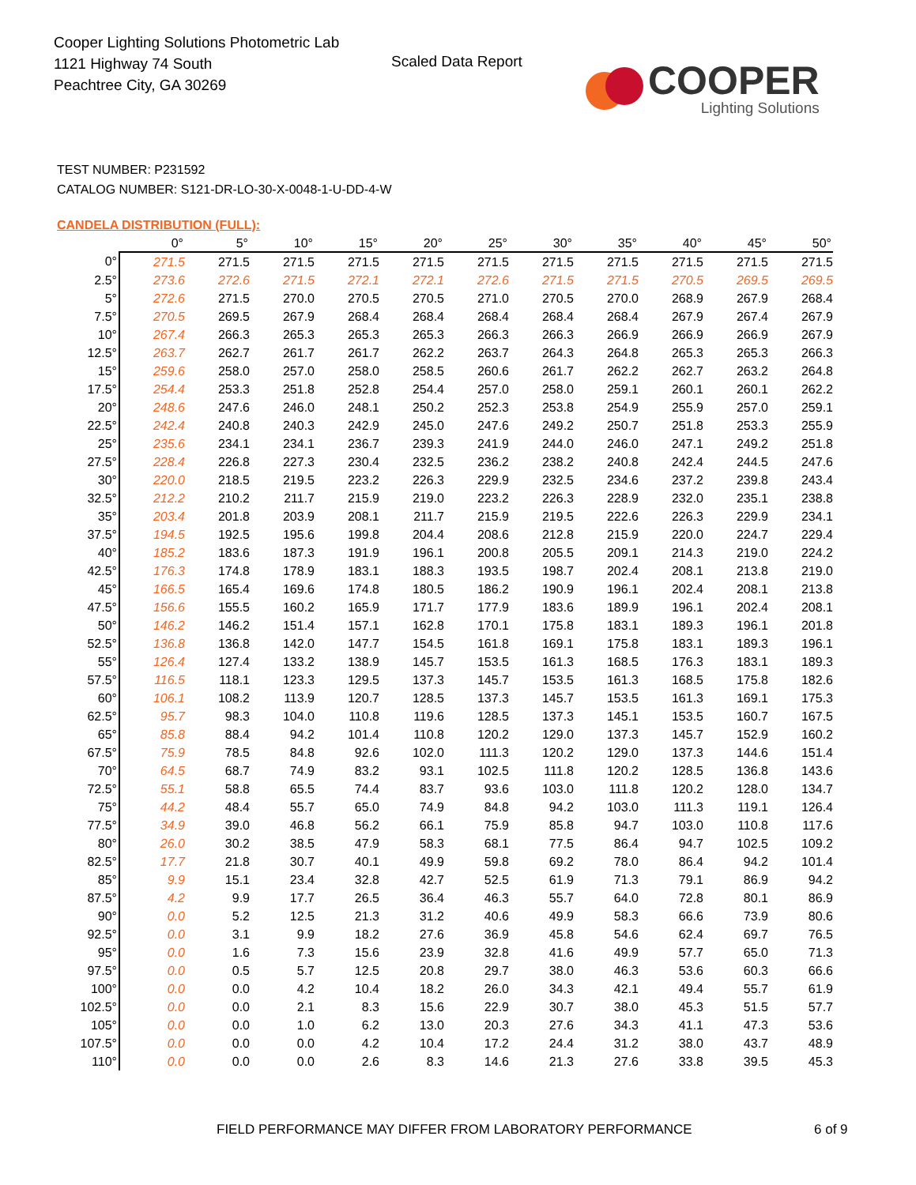Cooper Lighting Solutions Photometric Lab
1121 Highway 74 South
Peachtree City, GA 30269
Scaled Data Report
COOPER
Lighting Solutions
TEST NUMBER: P231592
CATALOG NUMBER: S121-DR-LO-30-X-0048-1-U-DD-4-W
CANDELA DISTRIBUTION (FULL):
| | 0° | 5° | 10° | 15° | 20° | 25° | 30° | 35° | 40° | 45° | 50° |
| --- | --- | --- | --- | --- | --- | --- | --- | --- | --- | --- | --- |
| 0° | 271.5 | 271.5 | 271.5 | 271.5 | 271.5 | 271.5 | 271.5 | 271.5 | 271.5 | 271.5 | 271.5 |
| 2.5° | 273.6 | 272.6 | 271.5 | 272.1 | 272.1 | 272.6 | 271.5 | 271.5 | 270.5 | 269.5 | 269.5 |
| 5° | 272.6 | 271.5 | 270.0 | 270.5 | 270.5 | 271.0 | 270.5 | 270.0 | 268.9 | 267.9 | 268.4 |
| 7.5° | 270.5 | 269.5 | 267.9 | 268.4 | 268.4 | 268.4 | 268.4 | 268.4 | 267.9 | 267.4 | 267.9 |
| 10° | 267.4 | 266.3 | 265.3 | 265.3 | 265.3 | 266.3 | 266.3 | 266.9 | 266.9 | 266.9 | 267.9 |
| 12.5° | 263.7 | 262.7 | 261.7 | 261.7 | 262.2 | 263.7 | 264.3 | 264.8 | 265.3 | 265.3 | 266.3 |
| 15° | 259.6 | 258.0 | 257.0 | 258.0 | 258.5 | 260.6 | 261.7 | 262.2 | 262.7 | 263.2 | 264.8 |
| 17.5° | 254.4 | 253.3 | 251.8 | 252.8 | 254.4 | 257.0 | 258.0 | 259.1 | 260.1 | 260.1 | 262.2 |
| 20° | 248.6 | 247.6 | 246.0 | 248.1 | 250.2 | 252.3 | 253.8 | 254.9 | 255.9 | 257.0 | 259.1 |
| 22.5° | 242.4 | 240.8 | 240.3 | 242.9 | 245.0 | 247.6 | 249.2 | 250.7 | 251.8 | 253.3 | 255.9 |
| 25° | 235.6 | 234.1 | 234.1 | 236.7 | 239.3 | 241.9 | 244.0 | 246.0 | 247.1 | 249.2 | 251.8 |
| 27.5° | 228.4 | 226.8 | 227.3 | 230.4 | 232.5 | 236.2 | 238.2 | 240.8 | 242.4 | 244.5 | 247.6 |
| 30° | 220.0 | 218.5 | 219.5 | 223.2 | 226.3 | 229.9 | 232.5 | 234.6 | 237.2 | 239.8 | 243.4 |
| 32.5° | 212.2 | 210.2 | 211.7 | 215.9 | 219.0 | 223.2 | 226.3 | 228.9 | 232.0 | 235.1 | 238.8 |
| 35° | 203.4 | 201.8 | 203.9 | 208.1 | 211.7 | 215.9 | 219.5 | 222.6 | 226.3 | 229.9 | 234.1 |
| 37.5° | 194.5 | 192.5 | 195.6 | 199.8 | 204.4 | 208.6 | 212.8 | 215.9 | 220.0 | 224.7 | 229.4 |
| 40° | 185.2 | 183.6 | 187.3 | 191.9 | 196.1 | 200.8 | 205.5 | 209.1 | 214.3 | 219.0 | 224.2 |
| 42.5° | 176.3 | 174.8 | 178.9 | 183.1 | 188.3 | 193.5 | 198.7 | 202.4 | 208.1 | 213.8 | 219.0 |
| 45° | 166.5 | 165.4 | 169.6 | 174.8 | 180.5 | 186.2 | 190.9 | 196.1 | 202.4 | 208.1 | 213.8 |
| 47.5° | 156.6 | 155.5 | 160.2 | 165.9 | 171.7 | 177.9 | 183.6 | 189.9 | 196.1 | 202.4 | 208.1 |
| 50° | 146.2 | 146.2 | 151.4 | 157.1 | 162.8 | 170.1 | 175.8 | 183.1 | 189.3 | 196.1 | 201.8 |
| 52.5° | 136.8 | 136.8 | 142.0 | 147.7 | 154.5 | 161.8 | 169.1 | 175.8 | 183.1 | 189.3 | 196.1 |
| 55° | 126.4 | 127.4 | 133.2 | 138.9 | 145.7 | 153.5 | 161.3 | 168.5 | 176.3 | 183.1 | 189.3 |
| 57.5° | 116.5 | 118.1 | 123.3 | 129.5 | 137.3 | 145.7 | 153.5 | 161.3 | 168.5 | 175.8 | 182.6 |
| 60° | 106.1 | 108.2 | 113.9 | 120.7 | 128.5 | 137.3 | 145.7 | 153.5 | 161.3 | 169.1 | 175.3 |
| 62.5° | 95.7 | 98.3 | 104.0 | 110.8 | 119.6 | 128.5 | 137.3 | 145.1 | 153.5 | 160.7 | 167.5 |
| 65° | 85.8 | 88.4 | 94.2 | 101.4 | 110.8 | 120.2 | 129.0 | 137.3 | 145.7 | 152.9 | 160.2 |
| 67.5° | 75.9 | 78.5 | 84.8 | 92.6 | 102.0 | 111.3 | 120.2 | 129.0 | 137.3 | 144.6 | 151.4 |
| 70° | 64.5 | 68.7 | 74.9 | 83.2 | 93.1 | 102.5 | 111.8 | 120.2 | 128.5 | 136.8 | 143.6 |
| 72.5° | 55.1 | 58.8 | 65.5 | 74.4 | 83.7 | 93.6 | 103.0 | 111.8 | 120.2 | 128.0 | 134.7 |
| 75° | 44.2 | 48.4 | 55.7 | 65.0 | 74.9 | 84.8 | 94.2 | 103.0 | 111.3 | 119.1 | 126.4 |
| 77.5° | 34.9 | 39.0 | 46.8 | 56.2 | 66.1 | 75.9 | 85.8 | 94.7 | 103.0 | 110.8 | 117.6 |
| 80° | 26.0 | 30.2 | 38.5 | 47.9 | 58.3 | 68.1 | 77.5 | 86.4 | 94.7 | 102.5 | 109.2 |
| 82.5° | 17.7 | 21.8 | 30.7 | 40.1 | 49.9 | 59.8 | 69.2 | 78.0 | 86.4 | 94.2 | 101.4 |
| 85° | 9.9 | 15.1 | 23.4 | 32.8 | 42.7 | 52.5 | 61.9 | 71.3 | 79.1 | 86.9 | 94.2 |
| 87.5° | 4.2 | 9.9 | 17.7 | 26.5 | 36.4 | 46.3 | 55.7 | 64.0 | 72.8 | 80.1 | 86.9 |
| 90° | 0.0 | 5.2 | 12.5 | 21.3 | 31.2 | 40.6 | 49.9 | 58.3 | 66.6 | 73.9 | 80.6 |
| 92.5° | 0.0 | 3.1 | 9.9 | 18.2 | 27.6 | 36.9 | 45.8 | 54.6 | 62.4 | 69.7 | 76.5 |
| 95° | 0.0 | 1.6 | 7.3 | 15.6 | 23.9 | 32.8 | 41.6 | 49.9 | 57.7 | 65.0 | 71.3 |
| 97.5° | 0.0 | 0.5 | 5.7 | 12.5 | 20.8 | 29.7 | 38.0 | 46.3 | 53.6 | 60.3 | 66.6 |
| 100° | 0.0 | 0.0 | 4.2 | 10.4 | 18.2 | 26.0 | 34.3 | 42.1 | 49.4 | 55.7 | 61.9 |
| 102.5° | 0.0 | 0.0 | 2.1 | 8.3 | 15.6 | 22.9 | 30.7 | 38.0 | 45.3 | 51.5 | 57.7 |
| 105° | 0.0 | 0.0 | 1.0 | 6.2 | 13.0 | 20.3 | 27.6 | 34.3 | 41.1 | 47.3 | 53.6 |
| 107.5° | 0.0 | 0.0 | 0.0 | 4.2 | 10.4 | 17.2 | 24.4 | 31.2 | 38.0 | 43.7 | 48.9 |
| 110° | 0.0 | 0.0 | 0.0 | 2.6 | 8.3 | 14.6 | 21.3 | 27.6 | 33.8 | 39.5 | 45.3 |
FIELD PERFORMANCE MAY DIFFER FROM LABORATORY PERFORMANCE
6 of 9